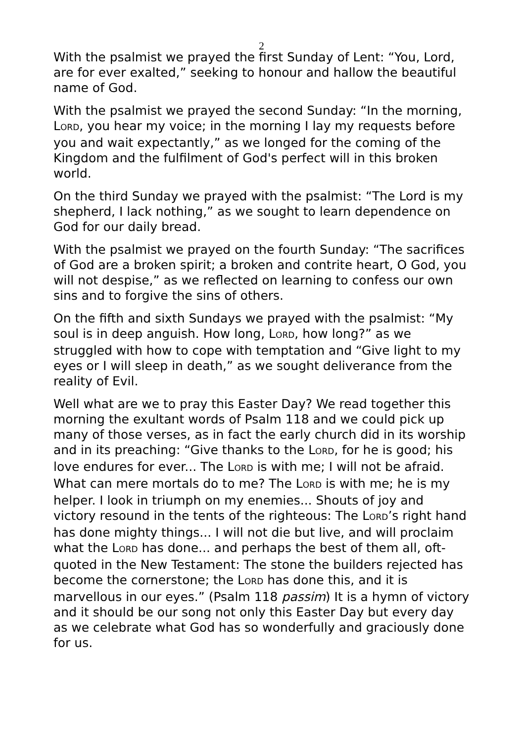2
With the psalmist we prayed the first Sunday of Lent: “You, Lord, are for ever exalted,” seeking to honour and hallow the beautiful name of God.
With the psalmist we prayed the second Sunday: “In the morning, LORD, you hear my voice; in the morning I lay my requests before you and wait expectantly,” as we longed for the coming of the Kingdom and the fulfilment of God's perfect will in this broken world.
On the third Sunday we prayed with the psalmist: “The Lord is my shepherd, I lack nothing,” as we sought to learn dependence on God for our daily bread.
With the psalmist we prayed on the fourth Sunday: “The sacrifices of God are a broken spirit; a broken and contrite heart, O God, you will not despise,” as we reflected on learning to confess our own sins and to forgive the sins of others.
On the fifth and sixth Sundays we prayed with the psalmist: “My soul is in deep anguish. How long, LORD, how long?” as we struggled with how to cope with temptation and “Give light to my eyes or I will sleep in death,” as we sought deliverance from the reality of Evil.
Well what are we to pray this Easter Day? We read together this morning the exultant words of Psalm 118 and we could pick up many of those verses, as in fact the early church did in its worship and in its preaching: “Give thanks to the LORD, for he is good; his love endures for ever... The LORD is with me; I will not be afraid. What can mere mortals do to me? The LORD is with me; he is my helper. I look in triumph on my enemies... Shouts of joy and victory resound in the tents of the righteous: The LORD’s right hand has done mighty things... I will not die but live, and will proclaim what the LORD has done... and perhaps the best of them all, oft-quoted in the New Testament: The stone the builders rejected has become the cornerstone; the LORD has done this, and it is marvellous in our eyes.” (Psalm 118 passim) It is a hymn of victory and it should be our song not only this Easter Day but every day as we celebrate what God has so wonderfully and graciously done for us.